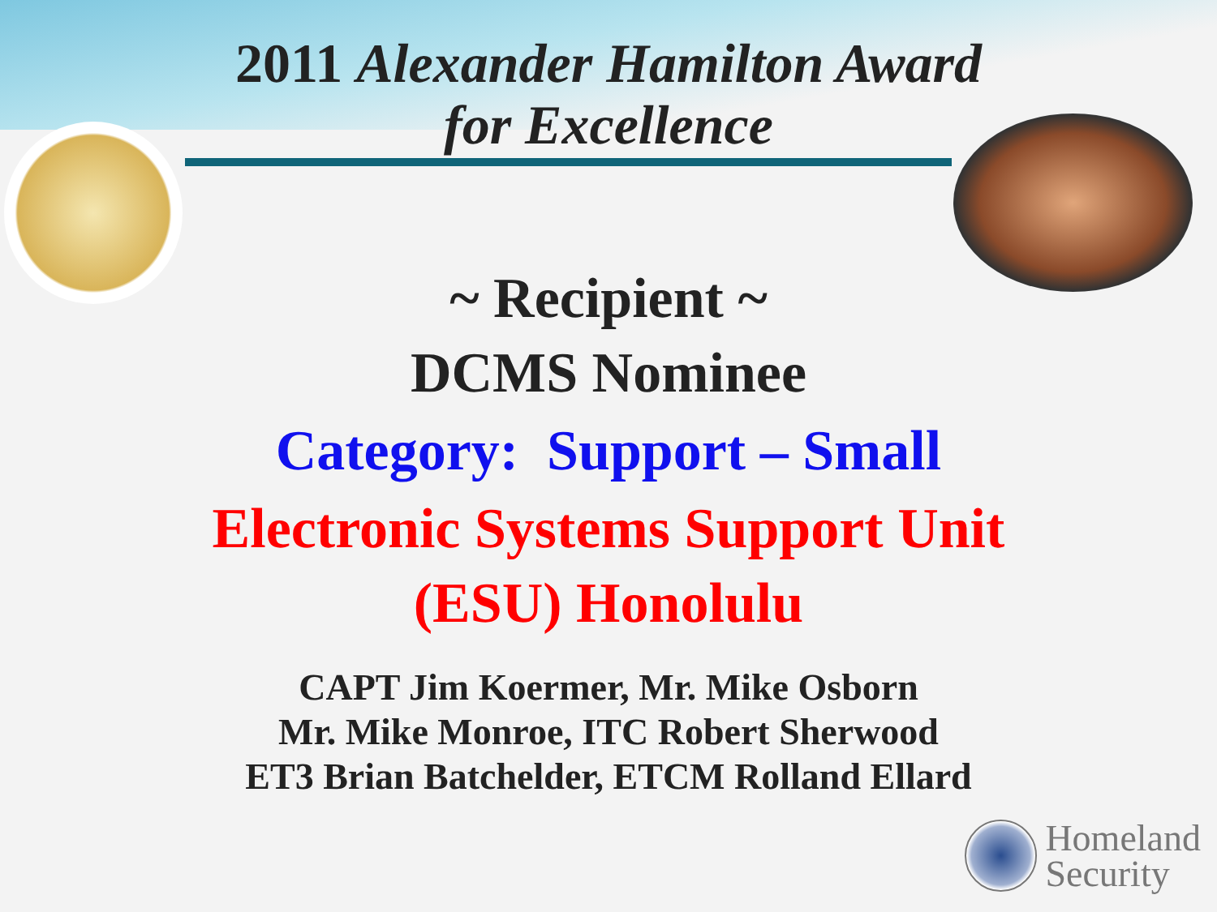2011 Alexander Hamilton Award
for Excellence
~ Recipient ~
DCMS Nominee
Category: Support – Small
Electronic Systems Support Unit
(ESU) Honolulu
CAPT Jim Koermer, Mr. Mike Osborn
Mr. Mike Monroe, ITC Robert Sherwood
ET3 Brian Batchelder, ETCM Rolland Ellard
Homeland
Security